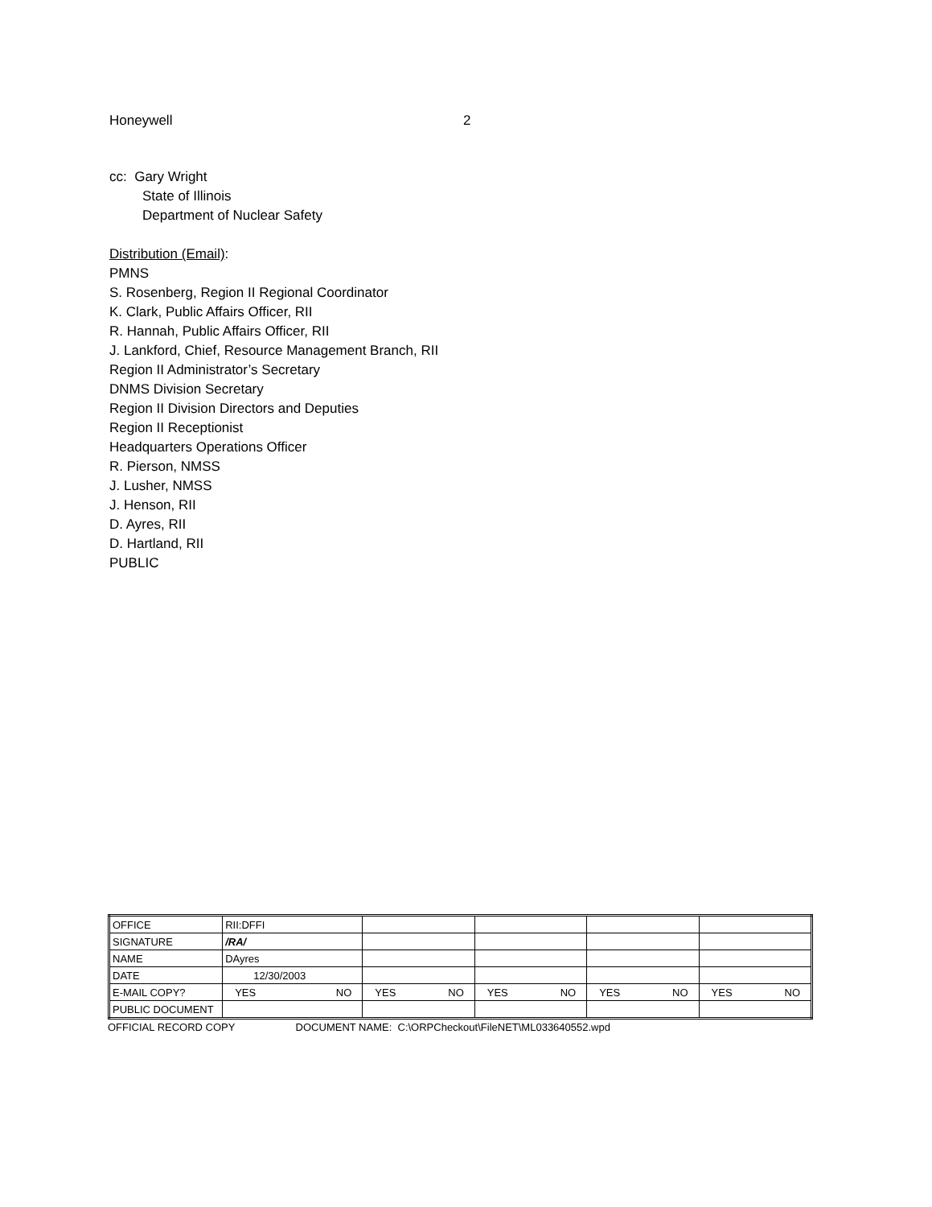Honeywell 2
cc: Gary Wright
State of Illinois
Department of Nuclear Safety
Distribution (Email):
PMNS
S. Rosenberg, Region II Regional Coordinator
K. Clark, Public Affairs Officer, RII
R. Hannah, Public Affairs Officer, RII
J. Lankford, Chief, Resource Management Branch, RII
Region II Administrator’s Secretary
DNMS Division Secretary
Region II Division Directors and Deputies
Region II Receptionist
Headquarters Operations Officer
R. Pierson, NMSS
J. Lusher, NMSS
J. Henson, RII
D. Ayres, RII
D. Hartland, RII
PUBLIC
| OFFICE | RII:DFFI | | | | |
| SIGNATURE | /RA/ | | | | |
| NAME | DAyres | | | | |
| DATE | 12/30/2003 | | | | |
| E-MAIL COPY? | YES NO | YES NO | YES NO | YES NO | YES NO |
| PUBLIC DOCUMENT | | | | | |
OFFICIAL RECORD COPY DOCUMENT NAME: C:\ORPCheckout\FileNET\ML033640552.wpd